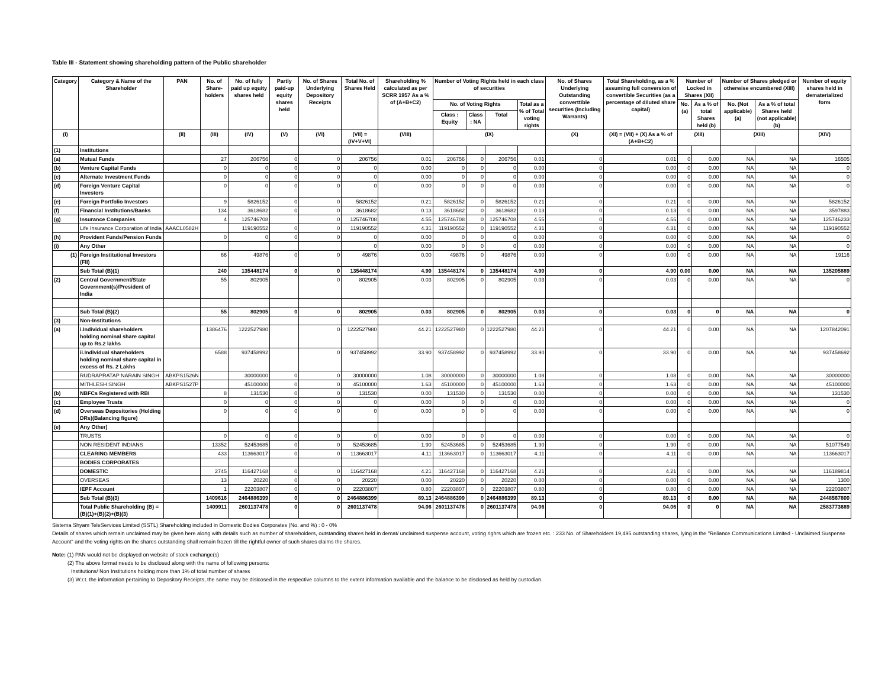Table III - Statement showing shareholding pattern of the Public shareholder
| Category | Category & Name of the Shareholder | PAN | No. of Share-holders | No. of fully paid up equity shares held | Partly paid-up equity shares held | No. of Shares Underlying Depository Receipts | Total No. of Shares Held | Shareholding % calculated as per SCRR 1957 As a % of (A+B+C2) | Number of Voting Rights held in each class of securities | | | | No. of Shares Underlying Outstanding converttible securities (Including Warrants) | Total Shareholding, as a % assuming full conversion of convertible Securities (as a percentage of diluted share capital) | Number of Locked in Shares (XII) | | Number of Shares pledged or otherwise encumbered (XIII) | | Number of equity shares held in dematerialized form |
| --- | --- | --- | --- | --- | --- | --- | --- | --- | --- | --- | --- | --- | --- | --- | --- | --- | --- | --- | --- |
| | | | | | | | | | No. of Voting Rights | | | Total as a % of Total voting rights | | | No. (a) | As a % of total Shares held (b) | No. (Not applicable) (a) | As a % of total Shares held (not applicable) (b) | |
| | | | | | | | | | Class : Equity | Class : NA | Total | | | | | | | | |
| (I) | | (II) | (III) | (IV) | (V) | (VI) | (VII) = (IV+V+VI) | (VIII) | (IX) | | | | (X) | (XI) = (VII) + (X) As a % of (A+B+C2) | (XII) | | (XIII) | | (XIV) |
| (1) | Institutions | | | | | | | | | | | | | | | | | | |
| (a) | Mutual Funds | | 27 | 206756 | 0 | 0 | 206756 | 0.01 | 206756 | 0 | 206756 | 0.01 | 0 | 0.01 | 0 | 0.00 | NA | NA | 16505 |
| (b) | Venture Capital Funds | | 0 | 0 | 0 | 0 | 0 | 0.00 | 0 | 0 | 0 | 0.00 | 0 | 0.00 | 0 | 0.00 | NA | NA | 0 |
| (c) | Alternate Investment Funds | | 0 | 0 | 0 | 0 | 0 | 0.00 | 0 | 0 | 0 | 0.00 | 0 | 0.00 | 0 | 0.00 | NA | NA | 0 |
| (d) | Foreign Venture Capital Investors | | 0 | 0 | 0 | 0 | 0 | 0.00 | 0 | 0 | 0 | 0.00 | 0 | 0.00 | 0 | 0.00 | NA | NA | 0 |
| (e) | Foreign Portfolio Investors | | 9 | 5826152 | 0 | 0 | 5826152 | 0.21 | 5826152 | 0 | 5826152 | 0.21 | 0 | 0.21 | 0 | 0.00 | NA | NA | 5826152 |
| (f) | Financial Institutions/Banks | | 134 | 3618682 | 0 | 0 | 3618682 | 0.13 | 3618682 | 0 | 3618682 | 0.13 | 0 | 0.13 | 0 | 0.00 | NA | NA | 3597883 |
| (g) | Insurance Companies | | 4 | 125746708 | | 0 | 125746708 | 4.55 | 125746708 | 0 | 125746708 | 4.55 | 0 | 4.55 | 0 | 0.00 | NA | NA | 125746233 |
| | Life Insurance Corporation of India | AAACL0582H | | 119190552 | 0 | 0 | 119190552 | 4.31 | 119190552 | 0 | 119190552 | 4.31 | 0 | 4.31 | 0 | 0.00 | NA | NA | 119190552 |
| (h) | Provident Funds/Pension Funds | | 0 | 0 | 0 | 0 | 0 | 0.00 | 0 | 0 | 0 | 0.00 | 0 | 0.00 | 0 | 0.00 | NA | NA | 0 |
| (i) | Any Other | | | | | | 0 | 0.00 | 0 | 0 | 0 | 0.00 | 0 | 0.00 | 0 | 0.00 | NA | NA | 0 |
| (1) | Foreign Institutional Investors (FII) | | 66 | 49876 | 0 | 0 | 49876 | 0.00 | 49876 | 0 | 49876 | 0.00 | 0 | 0.00 | 0 | 0.00 | NA | NA | 19116 |
| | Sub Total (B)(1) | | 240 | 135448174 | 0 | 0 | 135448174 | 4.90 | 135448174 | 0 | 135448174 | 4.90 | 0 | 4.90 | 0.00 | 0.00 | NA | NA | 135205889 |
| (2) | Central Government/State Government(s)/President of India | | 55 | 802905 | | 0 | 802905 | 0.03 | 802905 | 0 | 802905 | 0.03 | 0 | 0.03 | 0 | 0.00 | NA | NA | 0 |
| | Sub Total (B)(2) | | 55 | 802905 | 0 | 0 | 802905 | 0.03 | 802905 | 0 | 802905 | 0.03 | 0 | 0.03 | 0 | 0 | NA | NA | 0 |
| (3) | Non-Institutions | | | | | | | | | | | | | | | | | | |
| (a) | i.Individual shareholders holding nominal share capital up to Rs.2 lakhs | | 1386476 | 1222527980 | | 0 | 1222527980 | 44.21 | 1222527980 | 0 | 1222527980 | 44.21 | 0 | 44.21 | 0 | 0.00 | NA | NA | 1207842091 |
| | ii.Individual shareholders holding nominal share capital in excess of Rs. 2 Lakhs | | 6588 | 937458992 | | 0 | 937458992 | 33.90 | 937458992 | 0 | 937458992 | 33.90 | 0 | 33.90 | 0 | 0.00 | NA | NA | 937458692 |
| | RUDRAPRATAP NARAIN SINGH | ABKPS1526N | | 30000000 | 0 | 0 | 30000000 | 1.08 | 30000000 | 0 | 30000000 | 1.08 | 0 | 1.08 | 0 | 0.00 | NA | NA | 30000000 |
| | MITHLESH SINGH | ABKPS1527P | | 45100000 | 0 | 0 | 45100000 | 1.63 | 45100000 | 0 | 45100000 | 1.63 | 0 | 1.63 | 0 | 0.00 | NA | NA | 45100000 |
| (b) | NBFCs Registered with RBI | | 8 | 131530 | 0 | 0 | 131530 | 0.00 | 131530 | 0 | 131530 | 0.00 | 0 | 0.00 | 0 | 0.00 | NA | NA | 131530 |
| (c) | Employee Trusts | | 0 | 0 | 0 | 0 | 0 | 0.00 | 0 | 0 | 0 | 0.00 | 0 | 0.00 | 0 | 0.00 | NA | NA | 0 |
| (d) | Overseas Depositories (Holding DRs)(Balancing figure) | | 0 | 0 | 0 | 0 | 0 | 0.00 | 0 | 0 | 0 | 0.00 | 0 | 0.00 | 0 | 0.00 | NA | NA | 0 |
| (e) | Any Other) | | | | | | | | | | | | | | | | | | |
| | TRUSTS | | 0 | 0 | 0 | 0 | 0 | 0.00 | 0 | 0 | 0 | 0.00 | 0 | 0.00 | 0 | 0.00 | NA | NA | 0 |
| | NON RESIDENT INDIANS | | 13352 | 52453685 | 0 | 0 | 52453685 | 1.90 | 52453685 | 0 | 52453685 | 1.90 | 0 | 1.90 | 0 | 0.00 | NA | NA | 51077549 |
| | CLEARING MEMBERS | | 433 | 113663017 | 0 | 0 | 113663017 | 4.11 | 113663017 | 0 | 113663017 | 4.11 | 0 | 4.11 | 0 | 0.00 | NA | NA | 113663017 |
| | BODIES CORPORATES | | | | | | | | | | | | | | | | | | |
| | DOMESTIC | | 2745 | 116427168 | 0 | 0 | 116427168 | 4.21 | 116427168 | 0 | 116427168 | 4.21 | 0 | 4.21 | 0 | 0.00 | NA | NA | 116189814 |
| | OVERSEAS | | 13 | 20220 | 0 | 0 | 20220 | 0.00 | 20220 | 0 | 20220 | 0.00 | 0 | 0.00 | 0 | 0.00 | NA | NA | 1300 |
| | IEPF Account | | 1 | 22203807 | 0 | 0 | 22203807 | 0.80 | 22203807 | 0 | 22203807 | 0.80 | 0 | 0.80 | 0 | 0.00 | NA | NA | 22203807 |
| | Sub Total (B)(3) | | 1409616 | 2464886399 | 0 | 0 | 2464886399 | 89.13 | 2464886399 | 0 | 2464886399 | 89.13 | 0 | 89.13 | 0 | 0.00 | NA | NA | 2448567800 |
| | Total Public Shareholding (B) = (B)(1)+(B)(2)+(B)(3) | | 1409911 | 2601137478 | 0 | 0 | 2601137478 | 94.06 | 2601137478 | 0 | 2601137478 | 94.06 | 0 | 94.06 | 0 | 0 | NA | NA | 2583773689 |
Sistema Shyam TeleServices Limited (SSTL) Shareholding included in Domestic Bodies Corporates (No. and %) : 0 - 0%
Details of shares which remain unclaimed may be given here along with details such as number of shareholders, outstanding shares held in demat/ unclaimed suspense account, voting righrs which are frozen etc. : 233 No. of Shareholders 19,495 outstanding shares, lying in the "Reliance Communications Limited - Unclaimed Suspense Account" and the voting rights on the shares outstanding shall remain frozen till the rightful owner of such shares claims the shares.
Note: (1) PAN would not be displayed on website of stock exchange(s)
(2) The above format needs to be disclosed along with the name of following persons:
Institutions/ Non Institutions holding more than 1% of total number of shares
(3) W.r.t. the information pertaining to Depository Receipts, the same may be dislcosed in the respective columns to the extent information available and the balance to be disclosed as held by custodian.